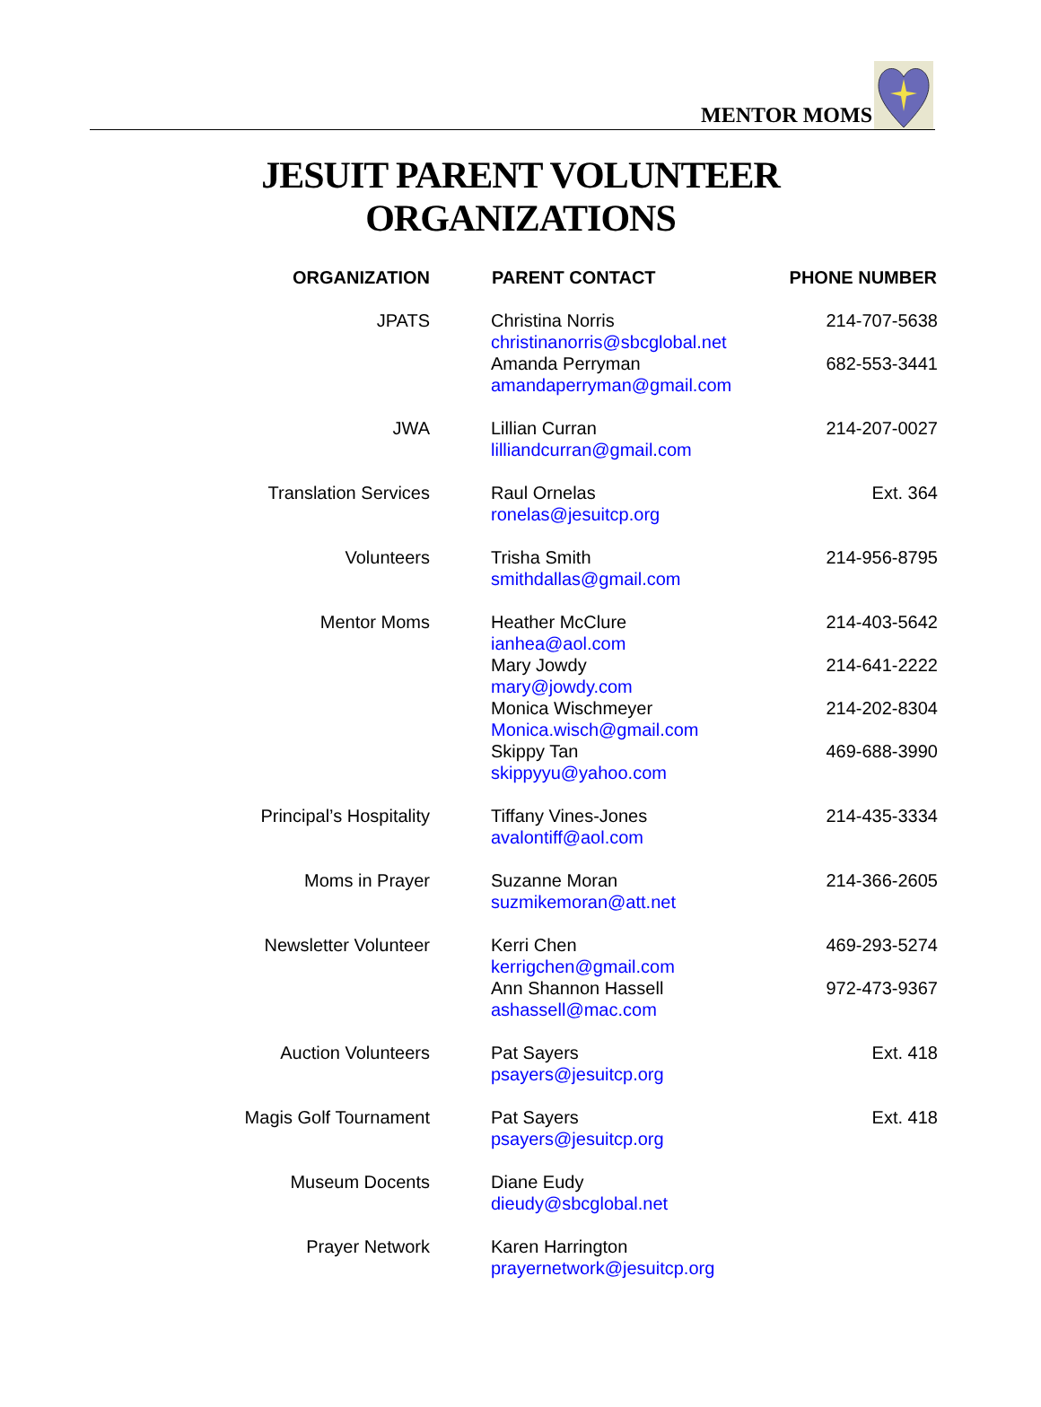MENTOR MOMS
JESUIT PARENT VOLUNTEER
ORGANIZATIONS
| ORGANIZATION | PARENT CONTACT | PHONE NUMBER |
| --- | --- | --- |
| JPATS | Christina Norris christinanorris@sbcglobal.net | 214-707-5638 |
| | Amanda Perryman amandaperryman@gmail.com | 682-553-3441 |
| JWA | Lillian Curran lilliandcurran@gmail.com | 214-207-0027 |
| Translation Services | Raul Ornelas ronelas@jesuitcp.org | Ext. 364 |
| Volunteers | Trisha Smith smithdallas@gmail.com | 214-956-8795 |
| Mentor Moms | Heather McClure ianhea@aol.com | 214-403-5642 |
| | Mary Jowdy mary@jowdy.com | 214-641-2222 |
| | Monica Wischmeyer Monica.wisch@gmail.com | 214-202-8304 |
| | Skippy Tan skippyyu@yahoo.com | 469-688-3990 |
| Principal’s Hospitality | Tiffany Vines-Jones avalontiff@aol.com | 214-435-3334 |
| Moms in Prayer | Suzanne Moran suzmikemoran@att.net | 214-366-2605 |
| Newsletter Volunteer | Kerri Chen kerrigchen@gmail.com | 469-293-5274 |
| | Ann Shannon Hassell ashassell@mac.com | 972-473-9367 |
| Auction Volunteers | Pat Sayers psayers@jesuitcp.org | Ext. 418 |
| Magis Golf Tournament | Pat Sayers psayers@jesuitcp.org | Ext. 418 |
| Museum Docents | Diane Eudy dieudy@sbcglobal.net | |
| Prayer Network | Karen Harrington prayernetwork@jesuitcp.org | |